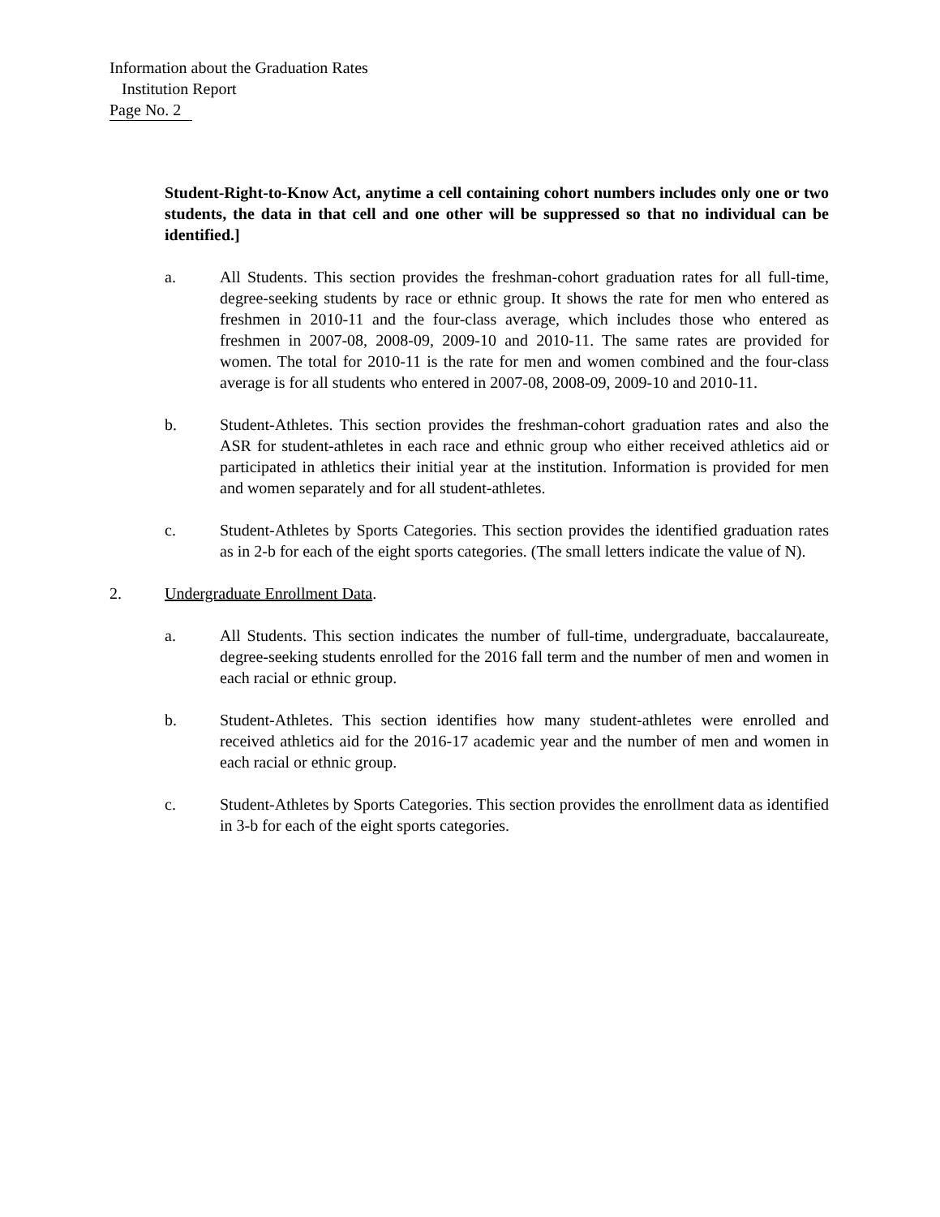Information about the Graduation Rates
Institution Report
Page No. 2
Student-Right-to-Know Act, anytime a cell containing cohort numbers includes only one or two students, the data in that cell and one other will be suppressed so that no individual can be identified.]
a. All Students. This section provides the freshman-cohort graduation rates for all full-time, degree-seeking students by race or ethnic group. It shows the rate for men who entered as freshmen in 2010-11 and the four-class average, which includes those who entered as freshmen in 2007-08, 2008-09, 2009-10 and 2010-11. The same rates are provided for women. The total for 2010-11 is the rate for men and women combined and the four-class average is for all students who entered in 2007-08, 2008-09, 2009-10 and 2010-11.
b. Student-Athletes. This section provides the freshman-cohort graduation rates and also the ASR for student-athletes in each race and ethnic group who either received athletics aid or participated in athletics their initial year at the institution. Information is provided for men and women separately and for all student-athletes.
c. Student-Athletes by Sports Categories. This section provides the identified graduation rates as in 2-b for each of the eight sports categories. (The small letters indicate the value of N).
2. Undergraduate Enrollment Data.
a. All Students. This section indicates the number of full-time, undergraduate, baccalaureate, degree-seeking students enrolled for the 2016 fall term and the number of men and women in each racial or ethnic group.
b. Student-Athletes. This section identifies how many student-athletes were enrolled and received athletics aid for the 2016-17 academic year and the number of men and women in each racial or ethnic group.
c. Student-Athletes by Sports Categories. This section provides the enrollment data as identified in 3-b for each of the eight sports categories.